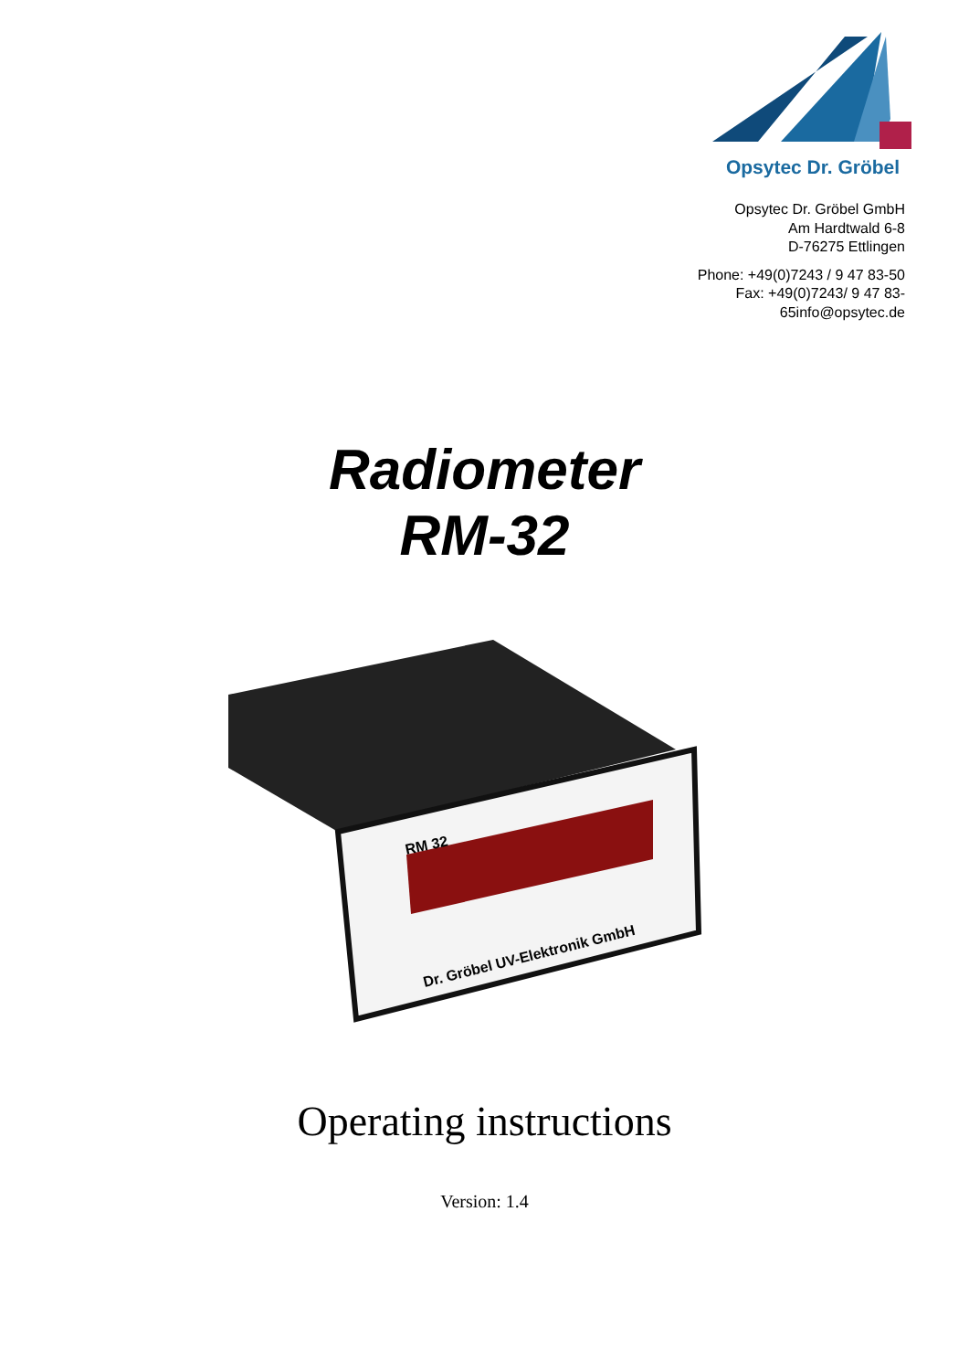Opsytec Dr. Gröbel
Opsytec Dr. Gröbel GmbH
Am Hardtwald 6-8
D-76275 Ettlingen
Phone: +49(0)7243 / 9 47 83-50
Fax: +49(0)7243/ 9 47 83-
65info@opsytec.de
Radiometer
RM-32
RM 32
Dr. Gröbel UV-Elektronik GmbH
Operating instructions
Version: 1.4